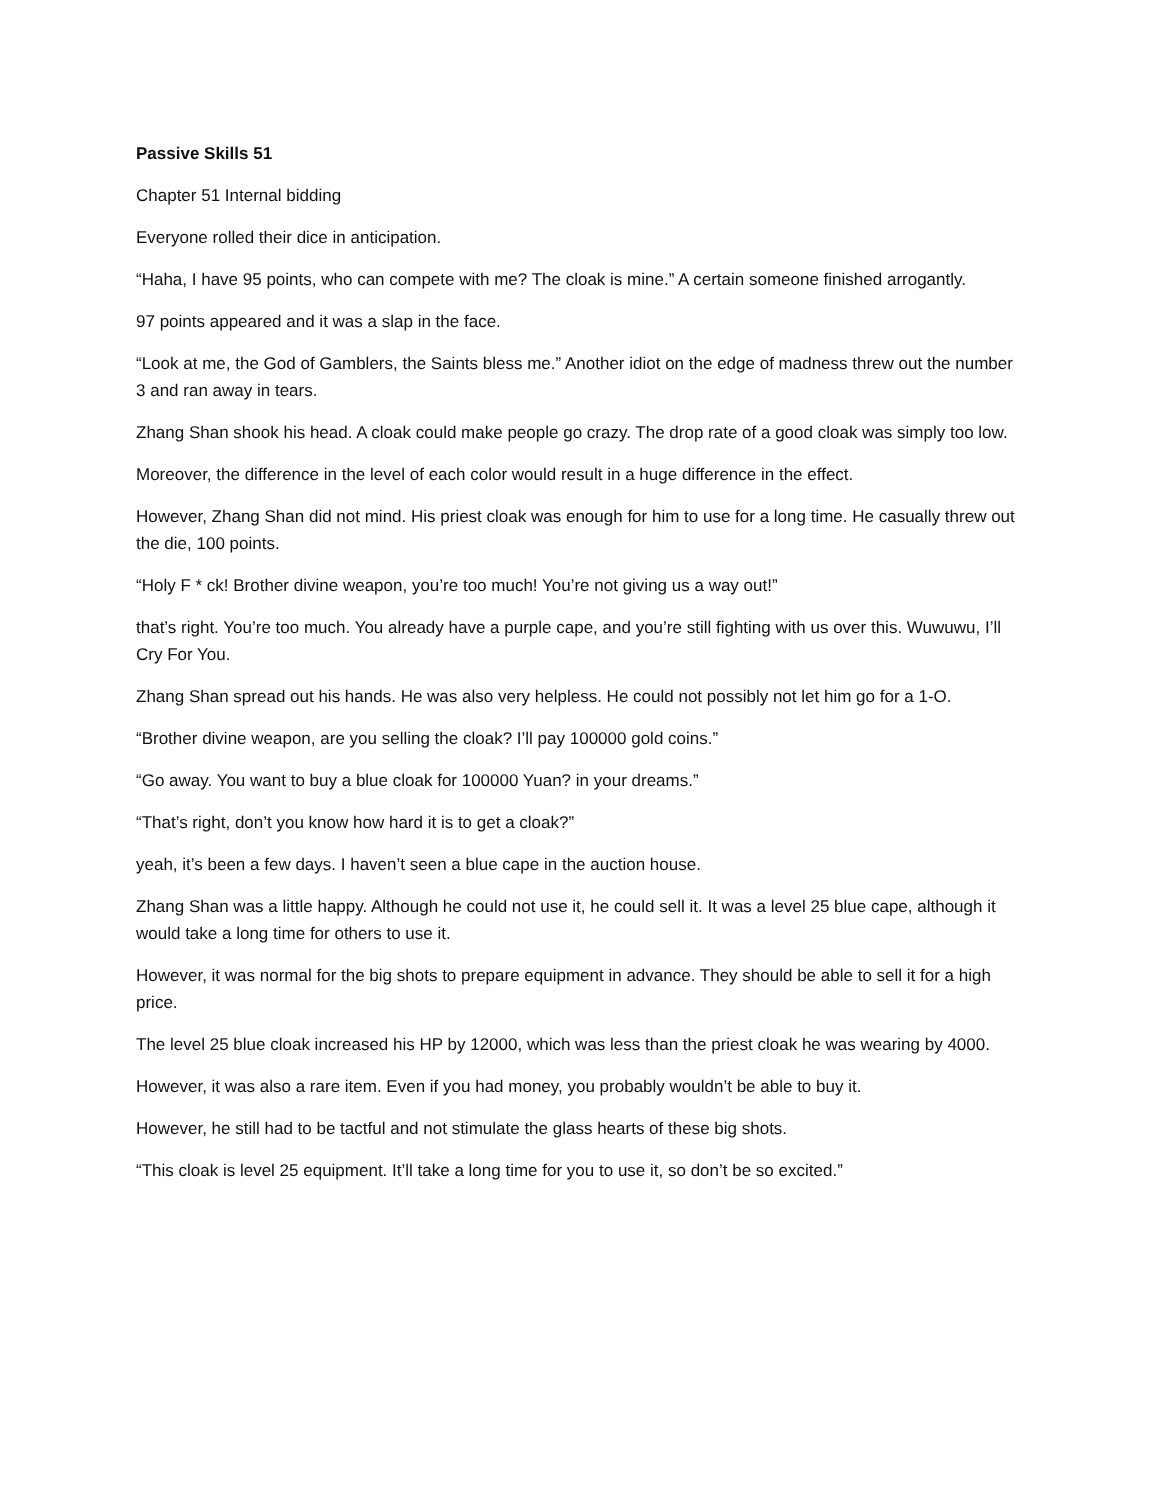Passive Skills 51
Chapter 51 Internal bidding
Everyone rolled their dice in anticipation.
“Haha, I have 95 points, who can compete with me? The cloak is mine.” A certain someone finished arrogantly.
97 points appeared and it was a slap in the face.
“Look at me, the God of Gamblers, the Saints bless me.” Another idiot on the edge of madness threw out the number 3 and ran away in tears.
Zhang Shan shook his head. A cloak could make people go crazy. The drop rate of a good cloak was simply too low.
Moreover, the difference in the level of each color would result in a huge difference in the effect.
However, Zhang Shan did not mind. His priest cloak was enough for him to use for a long time. He casually threw out the die, 100 points.
“Holy F * ck! Brother divine weapon, you’re too much! You’re not giving us a way out!”
that’s right. You’re too much. You already have a purple cape, and you’re still fighting with us over this. Wuwuwu, I’ll Cry For You.
Zhang Shan spread out his hands. He was also very helpless. He could not possibly not let him go for a 1-O.
“Brother divine weapon, are you selling the cloak? I’ll pay 100000 gold coins.”
“Go away. You want to buy a blue cloak for 100000 Yuan? in your dreams.”
“That’s right, don’t you know how hard it is to get a cloak?”
yeah, it’s been a few days. I haven’t seen a blue cape in the auction house.
Zhang Shan was a little happy. Although he could not use it, he could sell it. It was a level 25 blue cape, although it would take a long time for others to use it.
However, it was normal for the big shots to prepare equipment in advance. They should be able to sell it for a high price.
The level 25 blue cloak increased his HP by 12000, which was less than the priest cloak he was wearing by 4000.
However, it was also a rare item. Even if you had money, you probably wouldn’t be able to buy it.
However, he still had to be tactful and not stimulate the glass hearts of these big shots.
“This cloak is level 25 equipment. It’ll take a long time for you to use it, so don’t be so excited.”